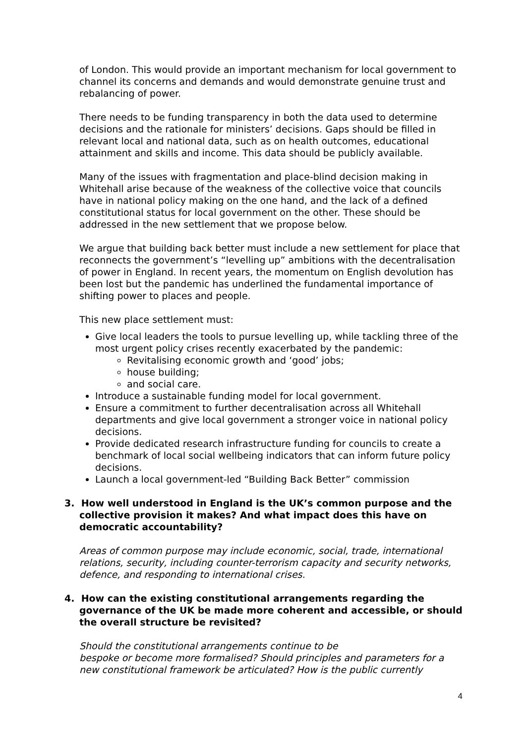of London. This would provide an important mechanism for local government to channel its concerns and demands and would demonstrate genuine trust and rebalancing of power.
There needs to be funding transparency in both the data used to determine decisions and the rationale for ministers’ decisions. Gaps should be filled in relevant local and national data, such as on health outcomes, educational attainment and skills and income. This data should be publicly available.
Many of the issues with fragmentation and place-blind decision making in Whitehall arise because of the weakness of the collective voice that councils have in national policy making on the one hand, and the lack of a defined constitutional status for local government on the other. These should be addressed in the new settlement that we propose below.
We argue that building back better must include a new settlement for place that reconnects the government’s “levelling up” ambitions with the decentralisation of power in England. In recent years, the momentum on English devolution has been lost but the pandemic has underlined the fundamental importance of shifting power to places and people.
This new place settlement must:
Give local leaders the tools to pursue levelling up, while tackling three of the most urgent policy crises recently exacerbated by the pandemic:
Revitalising economic growth and ‘good’ jobs;
house building;
and social care.
Introduce a sustainable funding model for local government.
Ensure a commitment to further decentralisation across all Whitehall departments and give local government a stronger voice in national policy decisions.
Provide dedicated research infrastructure funding for councils to create a benchmark of local social wellbeing indicators that can inform future policy decisions.
Launch a local government-led “Building Back Better” commission
3. How well understood in England is the UK’s common purpose and the collective provision it makes? And what impact does this have on democratic accountability?
Areas of common purpose may include economic, social, trade, international relations, security, including counter-terrorism capacity and security networks, defence, and responding to international crises.
4. How can the existing constitutional arrangements regarding the governance of the UK be made more coherent and accessible, or should the overall structure be revisited?
Should the constitutional arrangements continue to be
bespoke or become more formalised? Should principles and parameters for a new constitutional framework be articulated? How is the public currently
4